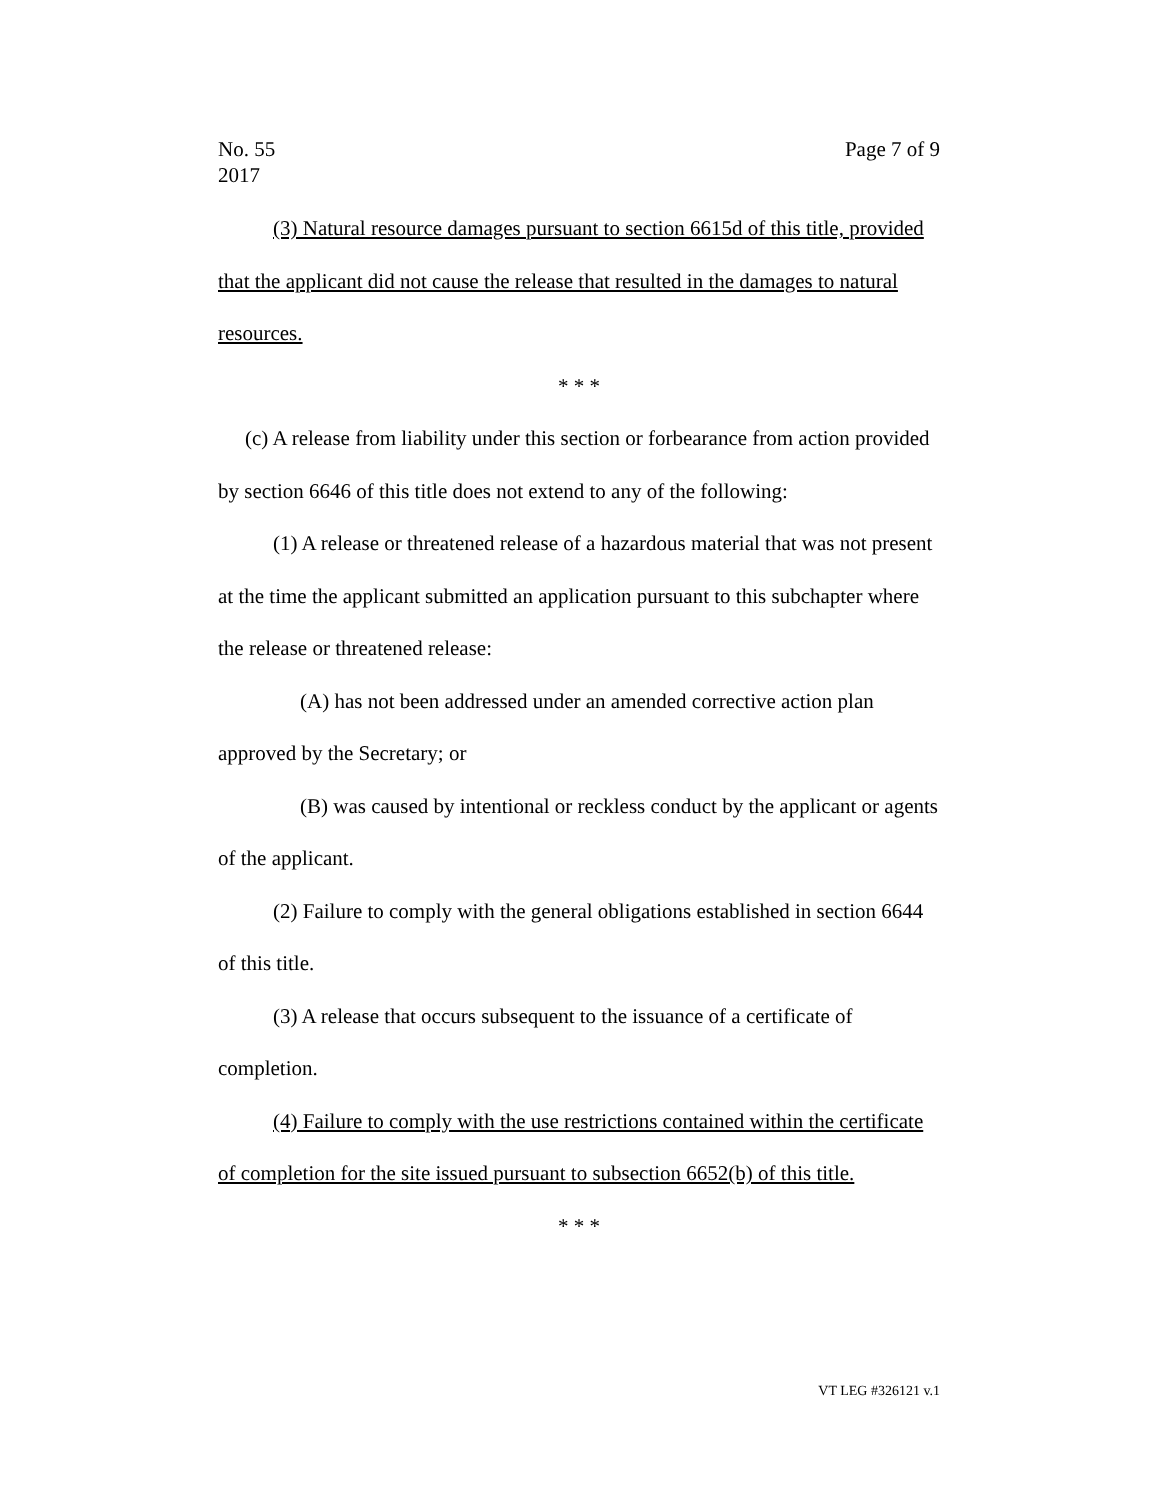No. 55
2017
Page 7 of 9
(3) Natural resource damages pursuant to section 6615d of this title, provided that the applicant did not cause the release that resulted in the damages to natural resources.
* * *
(c) A release from liability under this section or forbearance from action provided by section 6646 of this title does not extend to any of the following:
(1) A release or threatened release of a hazardous material that was not present at the time the applicant submitted an application pursuant to this subchapter where the release or threatened release:
(A) has not been addressed under an amended corrective action plan approved by the Secretary; or
(B) was caused by intentional or reckless conduct by the applicant or agents of the applicant.
(2) Failure to comply with the general obligations established in section 6644 of this title.
(3) A release that occurs subsequent to the issuance of a certificate of completion.
(4) Failure to comply with the use restrictions contained within the certificate of completion for the site issued pursuant to subsection 6652(b) of this title.
* * *
VT LEG #326121 v.1